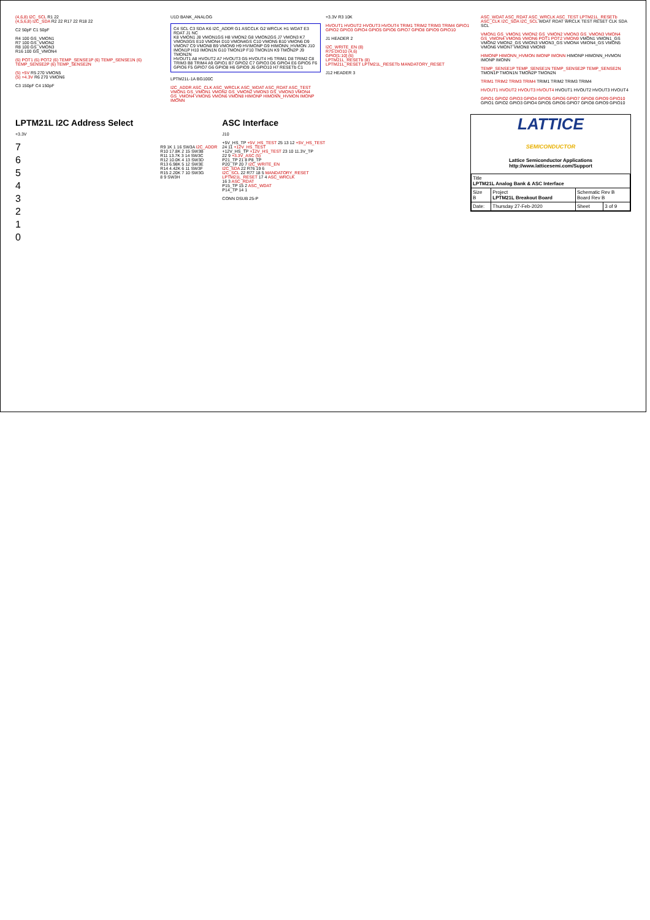(4,6,8) I2C_SCL R1 22
(4,5,6,8) I2C_SDA R2 22 R17 22 R18 22
C2 50pF C1 50pF
R4 100 GS_VMON1
R7 100 GS_VMON2
R8 100 GS_VMON3
R16 100 GS_VMON4
(6) POT1 (6) POT2 (6) TEMP_SENSE1P (6) TEMP_SENSE1N (6) TEMP_SENSE2P (6) TEMP_SENSE2N
(5) +5V R5 270 VMON5
(5) +4.3V R6 270 VMON6
C3 150pF C4 150pF
U1D BANK_ANALOG
C4 SCL C3 SDA K6 I2C_ADDR G1 ASCCLK G2 WRCLK H1 WDAT E3 RDAT J1 NC
K8 VMON1 J8 VMON1GS H8 VMON2 G8 VMON2GS J7 VMON3 K7 VMON3GS E10 VMON4 D10 VMON4GS C10 VMON5 B10 VMON6 D9 VMON7 C9 VMON8 B9 VMON9 H9 HVIMONP G9 HIMONN_HVMON J10 IMON1P H10 IMON1N G10 TMON1P F10 TMON1N K9 TMON2P J9 TMON2N
HVOUT1 A8 HVOUT2 A7 HVOUT3 G5 HVOUT4 H5 TRIM1 D8 TRIM2 C8 TRIM3 B8 TRIM4 A9 GPIO1 B7 GPIO2 C7 GPIO3 D6 GPIO4 E6 GPIO5 F6 GPIO6 F5 GPIO7 G6 GPIO8 H6 GPIO9 J6 GPIO10 H7 RESETb C1
LPTM21L-1A BG100C
I2C_ADDR ASC_CLK ASC_WRCLK ASC_WDAT ASC_RDAT ASC_TEST VMON1 GS_VMON1 VMON2 GS_VMON2 VMON3 GS_VMON3 VMON4 GS_VMON4 VMON5 VMON6 VMON8 HIMONP HIMONN_HVMON IMONP IMONN
+3.3V R3 10K
HVOUT1 HVOUT2 HVOUT3 HVOUT4 TRIM1 TRIM2 TRIM3 TRIM4 GPIO1 GPIO2 GPIO3 GPIO4 GPIO5 GPIO6 GPIO7 GPIO8 GPIO9 GPIO10
J1 HEADER 2
I2C_WRITE_EN (8)
R75 DIO10 (4,6)
GPIO[1:10] (6)
LPTM21L_RESETb (8)
LPTM21L_RESET LPTM21L_RESETb MANDATORY_RESET
J12 HEADER 3
ASC_WDAT ASC_RDAT ASC_WRCLK ASC_TEST LPTM21L_RESETb ASC_CLK I2C_SDA I2C_SCL WDAT RDAT WRCLK TEST RESET CLK SDA SCL
VMON1 GS_VMON1 VMON2 GS_VMON2 VMON3 GS_VMON3 VMON4 GS_VMON4 VMON5 VMON6 POT1 POT2 VMON9 VMON1 VMON1_GS VMON2 VMON2_GS VMON3 VMON3_GS VMON4 VMON4_GS VMON5 VMON6 VMON7 VMON8 VMON9
HIMONP HIMONN_HVMON IMONP IMONN HIMONP HIMONN_HVMON IMONP IMONN
TEMP_SENSE1P TEMP_SENSE1N TEMP_SENSE2P TEMP_SENSE2N TMON1P TMON1N TMON2P TMON2N
TRIM1 TRIM2 TRIM3 TRIM4 TRIM1 TRIM2 TRIM3 TRIM4
HVOUT1 HVOUT2 HVOUT3 HVOUT4 HVOUT1 HVOUT2 HVOUT3 HVOUT4
GPIO1 GPIO2 GPIO3 GPIO4 GPIO5 GPIO6 GPIO7 GPIO8 GPIO9 GPIO10 GPIO1 GPIO2 GPIO3 GPIO4 GPIO5 GPIO6 GPIO7 GPIO8 GPIO9 GPIO10
LPTM21L I2C Address Select
+3.3V
7
6
5
4
3
2
1
0
R9 1K 1 16 SW3A I2C_ADDR
R10 17.8K 2 15 SW3B
R11 13.7K 3 14 SW3C
R12 10.0K 4 13 SW3D
R13 6.98K 5 12 SW3E
R14 4.42K 6 11 SW3F
R15 2.20K 7 10 SW3G
8 9 SW3H
ASC Interface
J10
+5V_HS_TP +5V_HS_TEST 25 13 12 +5V_HS_TEST
24 11 +12V_HS_TEST
+12V_HS_TP +12V_HS_TEST 23 10 11.3V_TP
22 9 +3.3V_ASC (5)
P21_TP 21 8 P8_TP
P20_TP 20 7 I2C_WRITE_EN
I2C_SDA 22 R76 19 6
I2C_SCL 22 R77 18 5 MANDATORY_RESET
LPTM21L_RESET 17 4 ASC_WRCLK
16 3 ASC_RDAT
P15_TP 15 2 ASC_WDAT
P14_TP 14 1
CONN DSUB 25-P
LATTICE
SEMICONDUCTOR
Lattice Semiconductor Applications
http://www.latticesemi.com/Support
| Title LPTM21L Analog Bank & ASC Interface | | | |
| Size B | Project LPTM21L Breakout Board | Schematic Rev B Board Rev B | |
| Date: | Thursday 27-Feb-2020 | Sheet | 3 of 9 |